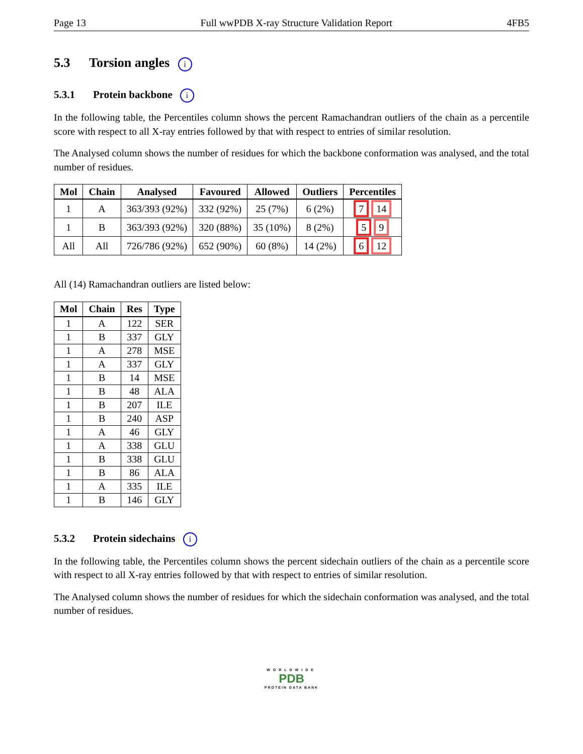Page 13 Full wwPDB X-ray Structure Validation Report 4FB5
5.3 Torsion angles i
5.3.1 Protein backbone i
In the following table, the Percentiles column shows the percent Ramachandran outliers of the chain as a percentile score with respect to all X-ray entries followed by that with respect to entries of similar resolution.
The Analysed column shows the number of residues for which the backbone conformation was analysed, and the total number of residues.
| Mol | Chain | Analysed | Favoured | Allowed | Outliers | Percentiles |
| --- | --- | --- | --- | --- | --- | --- |
| 1 | A | 363/393 (92%) | 332 (92%) | 25 (7%) | 6 (2%) | 7 14 |
| 1 | B | 363/393 (92%) | 320 (88%) | 35 (10%) | 8 (2%) | 5 9 |
| All | All | 726/786 (92%) | 652 (90%) | 60 (8%) | 14 (2%) | 6 12 |
All (14) Ramachandran outliers are listed below:
| Mol | Chain | Res | Type |
| --- | --- | --- | --- |
| 1 | A | 122 | SER |
| 1 | B | 337 | GLY |
| 1 | A | 278 | MSE |
| 1 | A | 337 | GLY |
| 1 | B | 14 | MSE |
| 1 | B | 48 | ALA |
| 1 | B | 207 | ILE |
| 1 | B | 240 | ASP |
| 1 | A | 46 | GLY |
| 1 | A | 338 | GLU |
| 1 | B | 338 | GLU |
| 1 | B | 86 | ALA |
| 1 | A | 335 | ILE |
| 1 | B | 146 | GLY |
5.3.2 Protein sidechains i
In the following table, the Percentiles column shows the percent sidechain outliers of the chain as a percentile score with respect to all X-ray entries followed by that with respect to entries of similar resolution.
The Analysed column shows the number of residues for which the sidechain conformation was analysed, and the total number of residues.
WORLDWIDE
PDB
PROTEIN DATA BANK